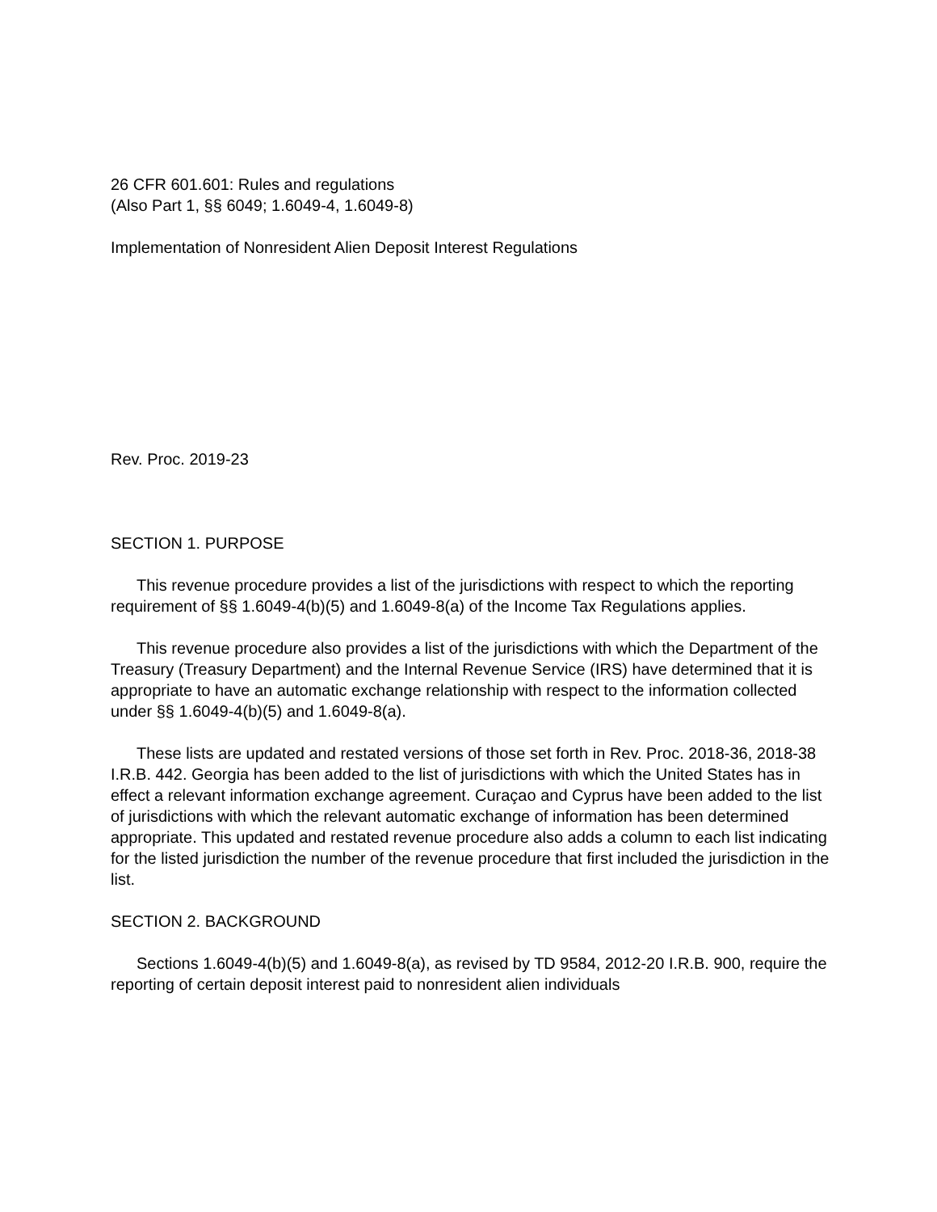26 CFR 601.601: Rules and regulations
(Also Part 1, §§ 6049; 1.6049-4, 1.6049-8)
Implementation of Nonresident Alien Deposit Interest Regulations
Rev. Proc. 2019-23
SECTION 1. PURPOSE
This revenue procedure provides a list of the jurisdictions with respect to which the reporting requirement of §§ 1.6049-4(b)(5) and 1.6049-8(a) of the Income Tax Regulations applies.
This revenue procedure also provides a list of the jurisdictions with which the Department of the Treasury (Treasury Department) and the Internal Revenue Service (IRS) have determined that it is appropriate to have an automatic exchange relationship with respect to the information collected under §§ 1.6049-4(b)(5) and 1.6049-8(a).
These lists are updated and restated versions of those set forth in Rev. Proc. 2018-36, 2018-38 I.R.B. 442. Georgia has been added to the list of jurisdictions with which the United States has in effect a relevant information exchange agreement. Curaçao and Cyprus have been added to the list of jurisdictions with which the relevant automatic exchange of information has been determined appropriate. This updated and restated revenue procedure also adds a column to each list indicating for the listed jurisdiction the number of the revenue procedure that first included the jurisdiction in the list.
SECTION 2. BACKGROUND
Sections 1.6049-4(b)(5) and 1.6049-8(a), as revised by TD 9584, 2012-20 I.R.B. 900, require the reporting of certain deposit interest paid to nonresident alien individuals